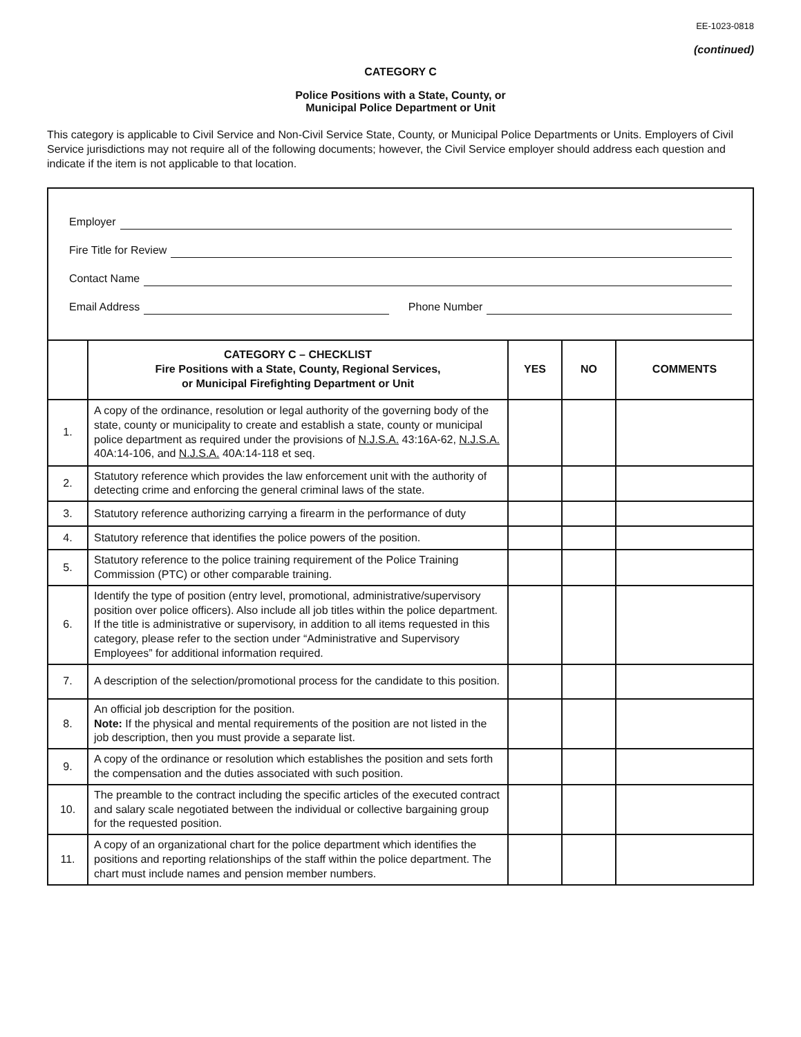EE-1023-0818
(continued)
CATEGORY C
Police Positions with a State, County, or
Municipal Police Department or Unit
This category is applicable to Civil Service and Non-Civil Service State, County, or Municipal Police Departments or Units. Employers of Civil Service jurisdictions may not require all of the following documents; however, the Civil Service employer should address each question and indicate if the item is not applicable to that location.
| Employer Fire Title for Review Contact Name Email Address Phone Number | | | | |
| | CATEGORY C – CHECKLIST Fire Positions with a State, County, Regional Services, or Municipal Firefighting Department or Unit | YES | NO | COMMENTS |
| 1. | A copy of the ordinance, resolution or legal authority of the governing body of the state, county or municipality to create and establish a state, county or municipal police department as required under the provisions of N.J.S.A. 43:16A-62, N.J.S.A. 40A:14-106, and N.J.S.A. 40A:14-118 et seq. | | | |
| 2. | Statutory reference which provides the law enforcement unit with the authority of detecting crime and enforcing the general criminal laws of the state. | | | |
| 3. | Statutory reference authorizing carrying a firearm in the performance of duty | | | |
| 4. | Statutory reference that identifies the police powers of the position. | | | |
| 5. | Statutory reference to the police training requirement of the Police Training Commission (PTC) or other comparable training. | | | |
| 6. | Identify the type of position (entry level, promotional, administrative/supervisory position over police officers). Also include all job titles within the police department. If the title is administrative or supervisory, in addition to all items requested in this category, please refer to the section under “Administrative and Supervisory Employees” for additional information required. | | | |
| 7. | A description of the selection/promotional process for the candidate to this position. | | | |
| 8. | An official job description for the position. Note: If the physical and mental requirements of the position are not listed in the job description, then you must provide a separate list. | | | |
| 9. | A copy of the ordinance or resolution which establishes the position and sets forth the compensation and the duties associated with such position. | | | |
| 10. | The preamble to the contract including the specific articles of the executed contract and salary scale negotiated between the individual or collective bargaining group for the requested position. | | | |
| 11. | A copy of an organizational chart for the police department which identifies the positions and reporting relationships of the staff within the police department. The chart must include names and pension member numbers. | | | |